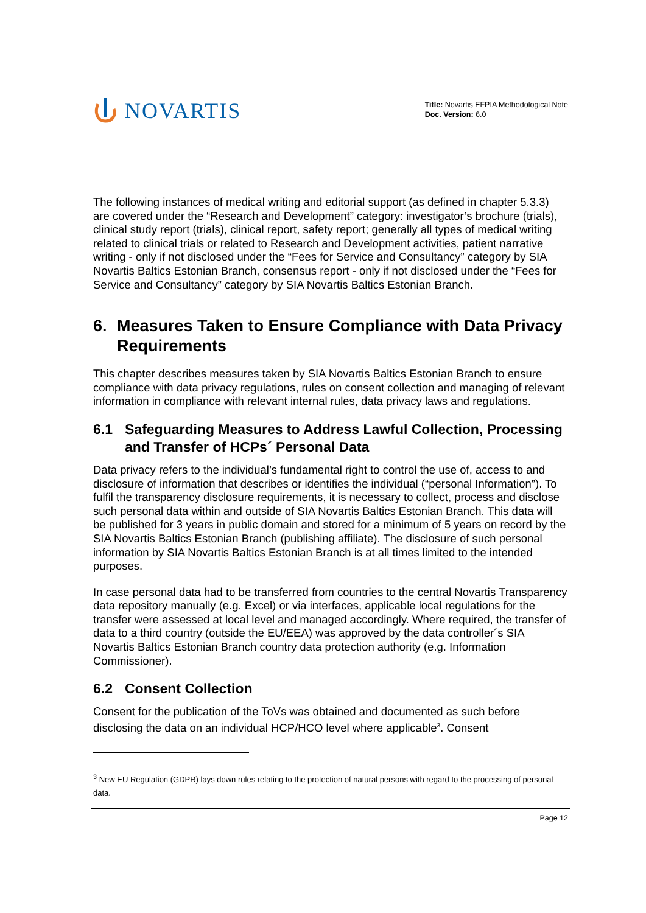NOVARTIS
Title: Novartis EFPIA Methodological Note
Doc. Version: 6.0
The following instances of medical writing and editorial support (as defined in chapter 5.3.3) are covered under the “Research and Development” category: investigator’s brochure (trials), clinical study report (trials), clinical report, safety report; generally all types of medical writing related to clinical trials or related to Research and Development activities, patient narrative writing - only if not disclosed under the “Fees for Service and Consultancy” category by SIA Novartis Baltics Estonian Branch, consensus report - only if not disclosed under the “Fees for Service and Consultancy” category by SIA Novartis Baltics Estonian Branch.
6. Measures Taken to Ensure Compliance with Data Privacy Requirements
This chapter describes measures taken by SIA Novartis Baltics Estonian Branch to ensure compliance with data privacy regulations, rules on consent collection and managing of relevant information in compliance with relevant internal rules, data privacy laws and regulations.
6.1 Safeguarding Measures to Address Lawful Collection, Processing and Transfer of HCPs´ Personal Data
Data privacy refers to the individual’s fundamental right to control the use of, access to and disclosure of information that describes or identifies the individual (“personal Information”). To fulfil the transparency disclosure requirements, it is necessary to collect, process and disclose such personal data within and outside of SIA Novartis Baltics Estonian Branch. This data will be published for 3 years in public domain and stored for a minimum of 5 years on record by the SIA Novartis Baltics Estonian Branch (publishing affiliate). The disclosure of such personal information by SIA Novartis Baltics Estonian Branch is at all times limited to the intended purposes.
In case personal data had to be transferred from countries to the central Novartis Transparency data repository manually (e.g. Excel) or via interfaces, applicable local regulations for the transfer were assessed at local level and managed accordingly. Where required, the transfer of data to a third country (outside the EU/EEA) was approved by the data controller´s SIA Novartis Baltics Estonian Branch country data protection authority (e.g. Information Commissioner).
6.2 Consent Collection
Consent for the publication of the ToVs was obtained and documented as such before disclosing the data on an individual HCP/HCO level where applicable<sup>3</sup>. Consent
<sup>3</sup> New EU Regulation (GDPR) lays down rules relating to the protection of natural persons with regard to the processing of personal data.
Page 12